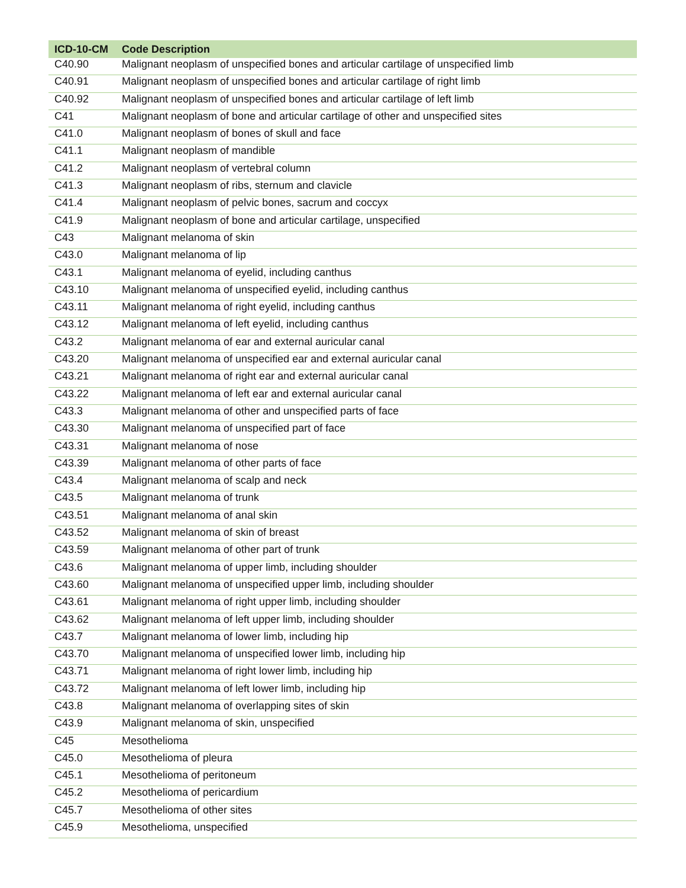| ICD-10-CM | Code Description |
| --- | --- |
| C40.90 | Malignant neoplasm of unspecified bones and articular cartilage of unspecified limb |
| C40.91 | Malignant neoplasm of unspecified bones and articular cartilage of right limb |
| C40.92 | Malignant neoplasm of unspecified bones and articular cartilage of left limb |
| C41 | Malignant neoplasm of bone and articular cartilage of other and unspecified sites |
| C41.0 | Malignant neoplasm of bones of skull and face |
| C41.1 | Malignant neoplasm of mandible |
| C41.2 | Malignant neoplasm of vertebral column |
| C41.3 | Malignant neoplasm of ribs, sternum and clavicle |
| C41.4 | Malignant neoplasm of pelvic bones, sacrum and coccyx |
| C41.9 | Malignant neoplasm of bone and articular cartilage, unspecified |
| C43 | Malignant melanoma of skin |
| C43.0 | Malignant melanoma of lip |
| C43.1 | Malignant melanoma of eyelid, including canthus |
| C43.10 | Malignant melanoma of unspecified eyelid, including canthus |
| C43.11 | Malignant melanoma of right eyelid, including canthus |
| C43.12 | Malignant melanoma of left eyelid, including canthus |
| C43.2 | Malignant melanoma of ear and external auricular canal |
| C43.20 | Malignant melanoma of unspecified ear and external auricular canal |
| C43.21 | Malignant melanoma of right ear and external auricular canal |
| C43.22 | Malignant melanoma of left ear and external auricular canal |
| C43.3 | Malignant melanoma of other and unspecified parts of face |
| C43.30 | Malignant melanoma of unspecified part of face |
| C43.31 | Malignant melanoma of nose |
| C43.39 | Malignant melanoma of other parts of face |
| C43.4 | Malignant melanoma of scalp and neck |
| C43.5 | Malignant melanoma of trunk |
| C43.51 | Malignant melanoma of anal skin |
| C43.52 | Malignant melanoma of skin of breast |
| C43.59 | Malignant melanoma of other part of trunk |
| C43.6 | Malignant melanoma of upper limb, including shoulder |
| C43.60 | Malignant melanoma of unspecified upper limb, including shoulder |
| C43.61 | Malignant melanoma of right upper limb, including shoulder |
| C43.62 | Malignant melanoma of left upper limb, including shoulder |
| C43.7 | Malignant melanoma of lower limb, including hip |
| C43.70 | Malignant melanoma of unspecified lower limb, including hip |
| C43.71 | Malignant melanoma of right lower limb, including hip |
| C43.72 | Malignant melanoma of left lower limb, including hip |
| C43.8 | Malignant melanoma of overlapping sites of skin |
| C43.9 | Malignant melanoma of skin, unspecified |
| C45 | Mesothelioma |
| C45.0 | Mesothelioma of pleura |
| C45.1 | Mesothelioma of peritoneum |
| C45.2 | Mesothelioma of pericardium |
| C45.7 | Mesothelioma of other sites |
| C45.9 | Mesothelioma, unspecified |